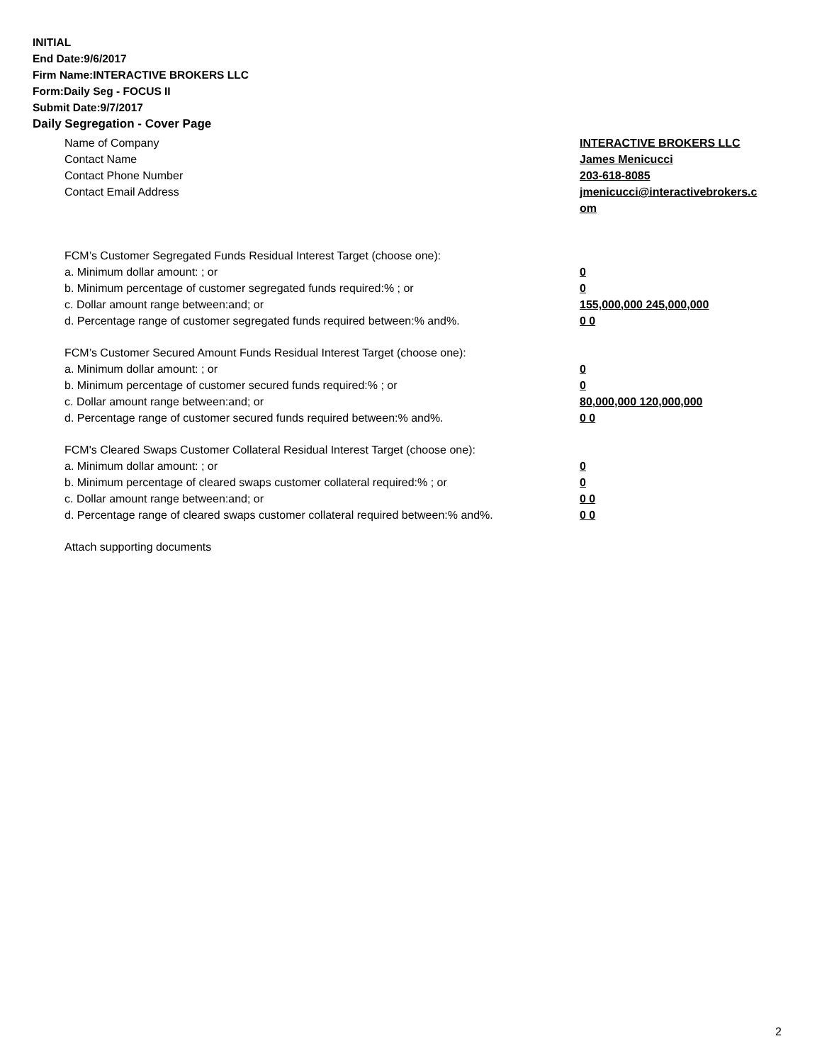INITIAL
End Date:9/6/2017
Firm Name:INTERACTIVE BROKERS LLC
Form:Daily Seg - FOCUS II
Submit Date:9/7/2017
Daily Segregation - Cover Page
Name of Company INTERACTIVE BROKERS LLC
Contact Name James Menicucci
Contact Phone Number 203-618-8085
Contact Email Address jmenicucci@interactivebrokers.c
om
FCM’s Customer Segregated Funds Residual Interest Target (choose one):
a. Minimum dollar amount: ; or 0
b. Minimum percentage of customer segregated funds required:% ; or 0
c. Dollar amount range between:and; or 155,000,000 245,000,000
d. Percentage range of customer segregated funds required between:% and%. 0 0
FCM’s Customer Secured Amount Funds Residual Interest Target (choose one):
a. Minimum dollar amount: ; or 0
b. Minimum percentage of customer secured funds required:% ; or 0
c. Dollar amount range between:and; or 80,000,000 120,000,000
d. Percentage range of customer secured funds required between:% and%. 0 0
FCM's Cleared Swaps Customer Collateral Residual Interest Target (choose one):
a. Minimum dollar amount: ; or 0
b. Minimum percentage of cleared swaps customer collateral required:% ; or 0
c. Dollar amount range between:and; or 0 0
d. Percentage range of cleared swaps customer collateral required between:% and%.
0 0
Attach supporting documents
2